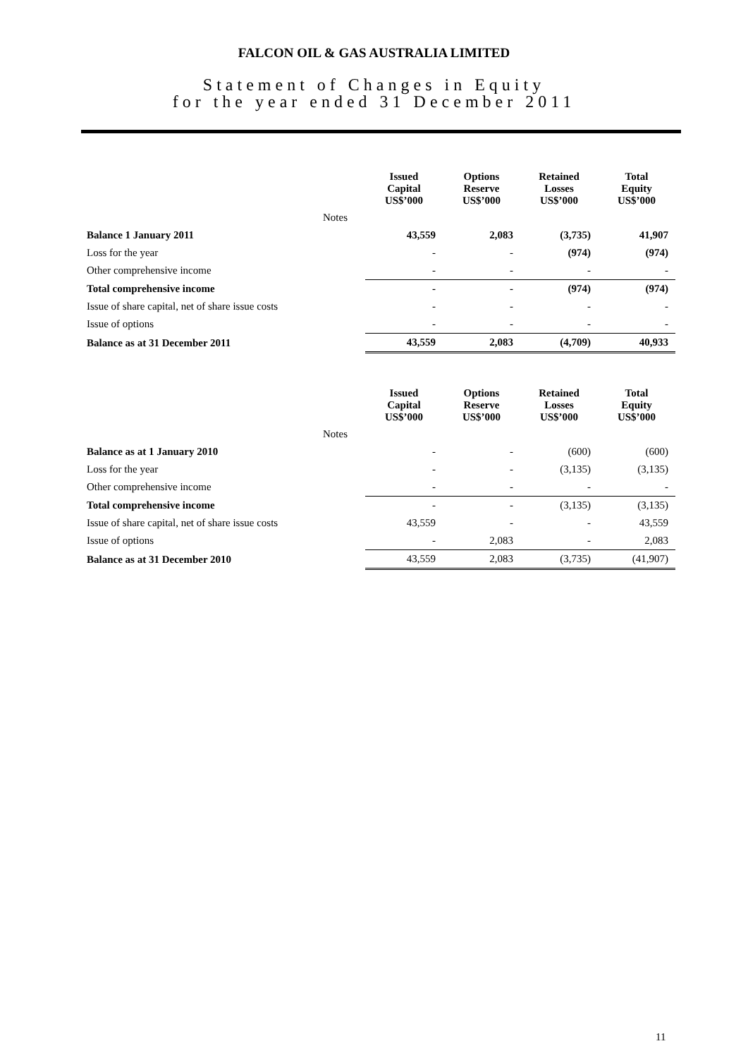FALCON OIL & GAS AUSTRALIA LIMITED
Statement of Changes in Equity
for the year ended 31 December 2011
| | | Issued Capital US$’000 | Options Reserve US$’000 | Retained Losses US$’000 | Total Equity US$’000 |
| | Notes | | | | |
| Balance 1 January 2011 | | 43,559 | 2,083 | (3,735) | 41,907 |
| Loss for the year | | - | - | (974) | (974) |
| Other comprehensive income | | - | - | - | - |
| Total comprehensive income | | - | - | (974) | (974) |
| Issue of share capital, net of share issue costs | | - | - | - | - |
| Issue of options | | - | - | - | - |
| Balance as at 31 December 2011 | | 43,559 | 2,083 | (4,709) | 40,933 |
| | | Issued Capital US$’000 | Options Reserve US$’000 | Retained Losses US$’000 | Total Equity US$’000 |
| | Notes | | | | |
| Balance as at 1 January 2010 | | - | - | (600) | (600) |
| Loss for the year | | - | - | (3,135) | (3,135) |
| Other comprehensive income | | - | - | - | - |
| Total comprehensive income | | - | - | (3,135) | (3,135) |
| Issue of share capital, net of share issue costs | | 43,559 | - | - | 43,559 |
| Issue of options | | - | 2,083 | - | 2,083 |
| Balance as at 31 December 2010 | | 43,559 | 2,083 | (3,735) | (41,907) |
11